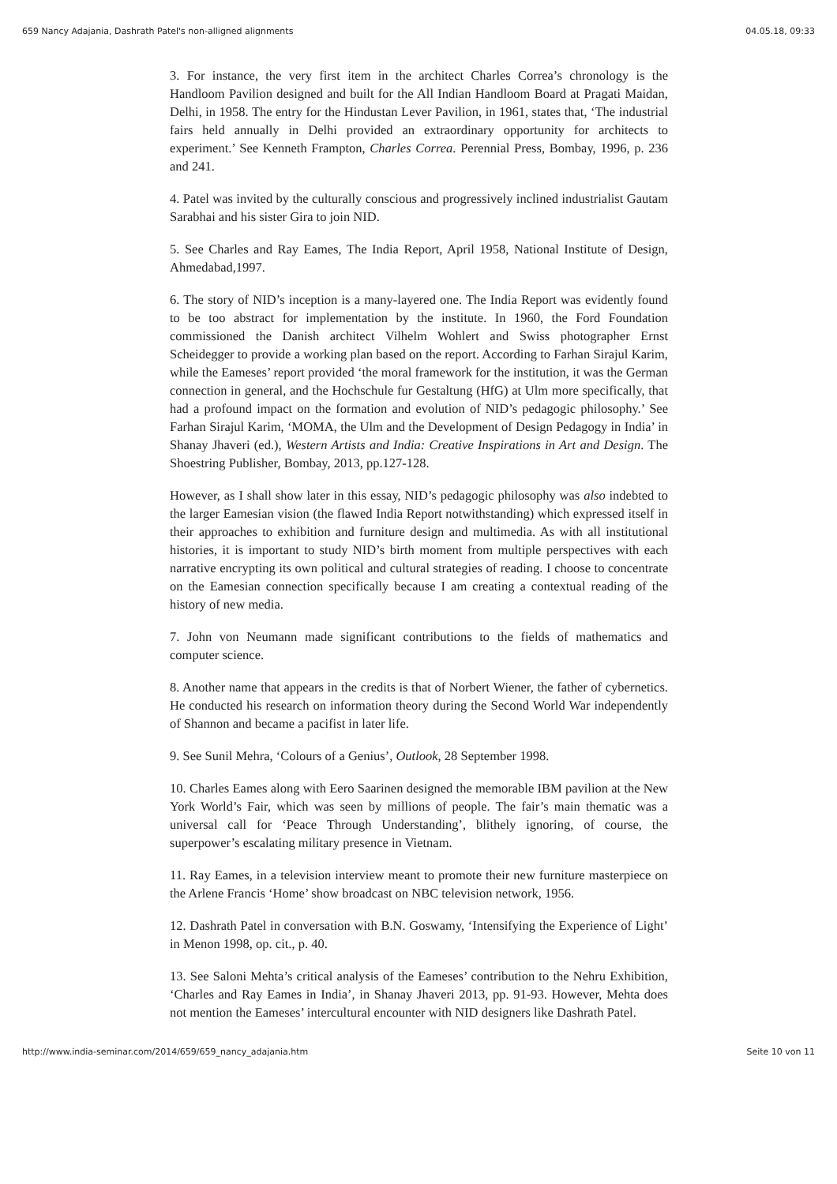659 Nancy Adajania, Dashrath Patel's non-alligned alignments 04.05.18, 09:33
3. For instance, the very first item in the architect Charles Correa’s chronology is the Handloom Pavilion designed and built for the All Indian Handloom Board at Pragati Maidan, Delhi, in 1958. The entry for the Hindustan Lever Pavilion, in 1961, states that, ‘The industrial fairs held annually in Delhi provided an extraordinary opportunity for architects to experiment.’ See Kenneth Frampton, Charles Correa. Perennial Press, Bombay, 1996, p. 236 and 241.
4. Patel was invited by the culturally conscious and progressively inclined industrialist Gautam Sarabhai and his sister Gira to join NID.
5. See Charles and Ray Eames, The India Report, April 1958, National Institute of Design, Ahmedabad,1997.
6. The story of NID’s inception is a many-layered one. The India Report was evidently found to be too abstract for implementation by the institute. In 1960, the Ford Foundation commissioned the Danish architect Vilhelm Wohlert and Swiss photographer Ernst Scheidegger to provide a working plan based on the report. According to Farhan Sirajul Karim, while the Eameses’ report provided ‘the moral framework for the institution, it was the German connection in general, and the Hochschule fur Gestaltung (HfG) at Ulm more specifically, that had a profound impact on the formation and evolution of NID’s pedagogic philosophy.’ See Farhan Sirajul Karim, ‘MOMA, the Ulm and the Development of Design Pedagogy in India’ in Shanay Jhaveri (ed.), Western Artists and India: Creative Inspirations in Art and Design. The Shoestring Publisher, Bombay, 2013, pp.127-128.
However, as I shall show later in this essay, NID’s pedagogic philosophy was also indebted to the larger Eamesian vision (the flawed India Report notwithstanding) which expressed itself in their approaches to exhibition and furniture design and multimedia. As with all institutional histories, it is important to study NID’s birth moment from multiple perspectives with each narrative encrypting its own political and cultural strategies of reading. I choose to concentrate on the Eamesian connection specifically because I am creating a contextual reading of the history of new media.
7. John von Neumann made significant contributions to the fields of mathematics and computer science.
8. Another name that appears in the credits is that of Norbert Wiener, the father of cybernetics. He conducted his research on information theory during the Second World War independently of Shannon and became a pacifist in later life.
9. See Sunil Mehra, ‘Colours of a Genius’, Outlook, 28 September 1998.
10. Charles Eames along with Eero Saarinen designed the memorable IBM pavilion at the New York World’s Fair, which was seen by millions of people. The fair’s main thematic was a universal call for ‘Peace Through Understanding’, blithely ignoring, of course, the superpower’s escalating military presence in Vietnam.
11. Ray Eames, in a television interview meant to promote their new furniture masterpiece on the Arlene Francis ‘Home’ show broadcast on NBC television network, 1956.
12. Dashrath Patel in conversation with B.N. Goswamy, ‘Intensifying the Experience of Light’ in Menon 1998, op. cit., p. 40.
13. See Saloni Mehta’s critical analysis of the Eameses’ contribution to the Nehru Exhibition, ‘Charles and Ray Eames in India’, in Shanay Jhaveri 2013, pp. 91-93. However, Mehta does not mention the Eameses’ intercultural encounter with NID designers like Dashrath Patel.
http://www.india-seminar.com/2014/659/659_nancy_adajania.htm Seite 10 von 11